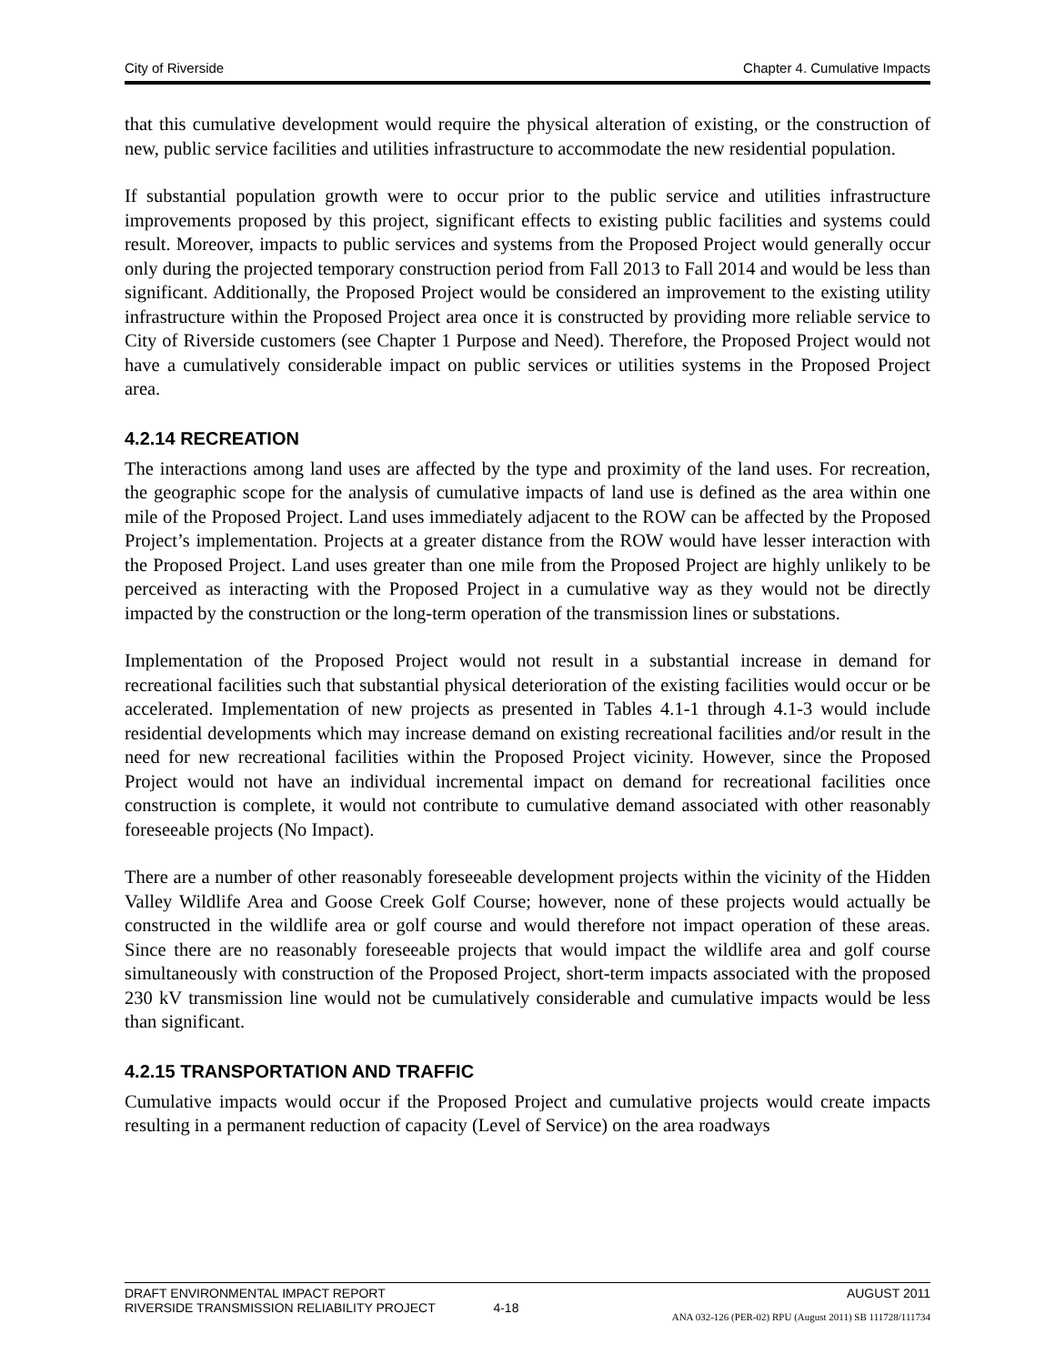City of Riverside Chapter 4. Cumulative Impacts
that this cumulative development would require the physical alteration of existing, or the construction of new, public service facilities and utilities infrastructure to accommodate the new residential population.
If substantial population growth were to occur prior to the public service and utilities infrastructure improvements proposed by this project, significant effects to existing public facilities and systems could result. Moreover, impacts to public services and systems from the Proposed Project would generally occur only during the projected temporary construction period from Fall 2013 to Fall 2014 and would be less than significant. Additionally, the Proposed Project would be considered an improvement to the existing utility infrastructure within the Proposed Project area once it is constructed by providing more reliable service to City of Riverside customers (see Chapter 1 Purpose and Need). Therefore, the Proposed Project would not have a cumulatively considerable impact on public services or utilities systems in the Proposed Project area.
4.2.14 RECREATION
The interactions among land uses are affected by the type and proximity of the land uses. For recreation, the geographic scope for the analysis of cumulative impacts of land use is defined as the area within one mile of the Proposed Project. Land uses immediately adjacent to the ROW can be affected by the Proposed Project’s implementation. Projects at a greater distance from the ROW would have lesser interaction with the Proposed Project. Land uses greater than one mile from the Proposed Project are highly unlikely to be perceived as interacting with the Proposed Project in a cumulative way as they would not be directly impacted by the construction or the long-term operation of the transmission lines or substations.
Implementation of the Proposed Project would not result in a substantial increase in demand for recreational facilities such that substantial physical deterioration of the existing facilities would occur or be accelerated. Implementation of new projects as presented in Tables 4.1-1 through 4.1-3 would include residential developments which may increase demand on existing recreational facilities and/or result in the need for new recreational facilities within the Proposed Project vicinity. However, since the Proposed Project would not have an individual incremental impact on demand for recreational facilities once construction is complete, it would not contribute to cumulative demand associated with other reasonably foreseeable projects (No Impact).
There are a number of other reasonably foreseeable development projects within the vicinity of the Hidden Valley Wildlife Area and Goose Creek Golf Course; however, none of these projects would actually be constructed in the wildlife area or golf course and would therefore not impact operation of these areas. Since there are no reasonably foreseeable projects that would impact the wildlife area and golf course simultaneously with construction of the Proposed Project, short-term impacts associated with the proposed 230 kV transmission line would not be cumulatively considerable and cumulative impacts would be less than significant.
4.2.15 TRANSPORTATION AND TRAFFIC
Cumulative impacts would occur if the Proposed Project and cumulative projects would create impacts resulting in a permanent reduction of capacity (Level of Service) on the area roadways
DRAFT ENVIRONMENTAL IMPACT REPORT AUGUST 2011
RIVERSIDE TRANSMISSION RELIABILITY PROJECT 4-18
ANA 032-126 (PER-02) RPU (August 2011) SB 111728/111734